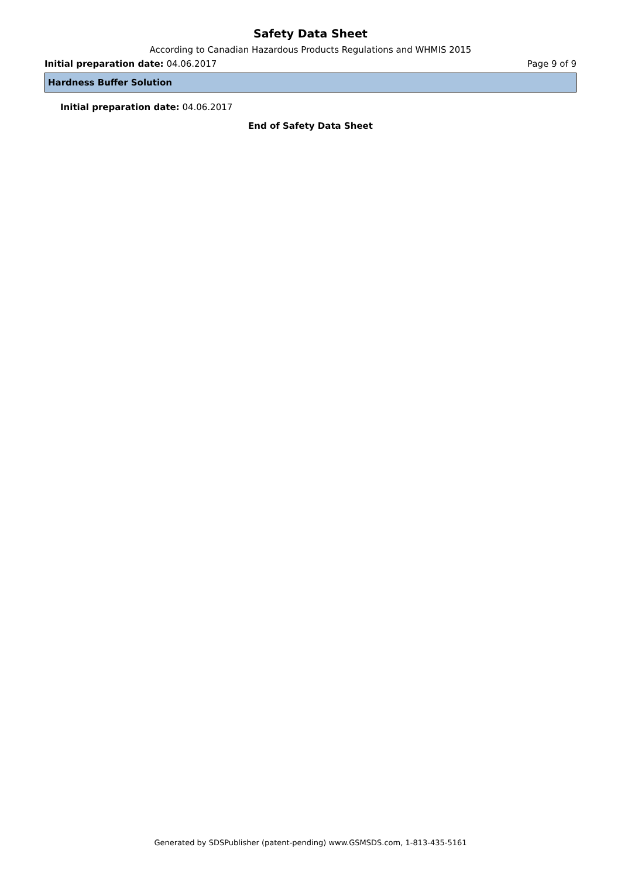Safety Data Sheet
According to Canadian Hazardous Products Regulations and WHMIS 2015
Initial preparation date: 04.06.2017 Page 9 of 9
Hardness Buffer Solution
Initial preparation date: 04.06.2017
End of Safety Data Sheet
Generated by SDSPublisher (patent-pending) www.GSMSDS.com, 1-813-435-5161